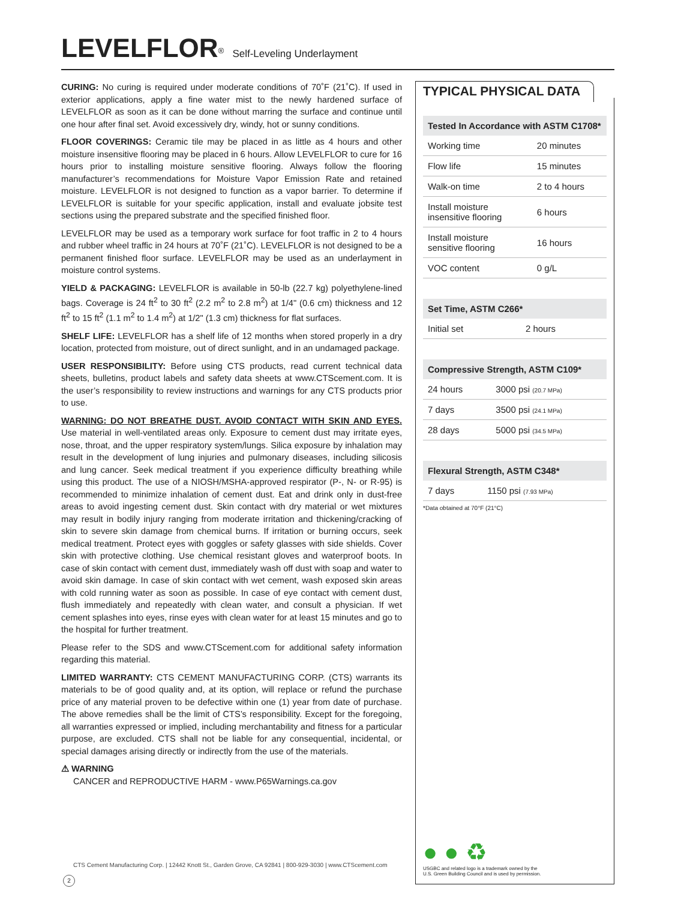LEVELFLOR<sup>®</sup> Self-Leveling Underlayment
CURING: No curing is required under moderate conditions of 70˚F (21˚C). If used in exterior applications, apply a fine water mist to the newly hardened surface of LEVELFLOR as soon as it can be done without marring the surface and continue until one hour after final set. Avoid excessively dry, windy, hot or sunny conditions.
FLOOR COVERINGS: Ceramic tile may be placed in as little as 4 hours and other moisture insensitive flooring may be placed in 6 hours. Allow LEVELFLOR to cure for 16 hours prior to installing moisture sensitive flooring. Always follow the flooring manufacturer’s recommendations for Moisture Vapor Emission Rate and retained moisture. LEVELFLOR is not designed to function as a vapor barrier. To determine if LEVELFLOR is suitable for your specific application, install and evaluate jobsite test sections using the prepared substrate and the specified finished floor.
LEVELFLOR may be used as a temporary work surface for foot traffic in 2 to 4 hours and rubber wheel traffic in 24 hours at 70˚F (21˚C). LEVELFLOR is not designed to be a permanent finished floor surface. LEVELFLOR may be used as an underlayment in moisture control systems.
YIELD & PACKAGING: LEVELFLOR is available in 50-lb (22.7 kg) polyethylene-lined bags. Coverage is 24 ft<sup>2</sup> to 30 ft<sup>2</sup> (2.2 m<sup>2</sup> to 2.8 m<sup>2</sup>) at 1/4" (0.6 cm) thickness and 12 ft<sup>2</sup> to 15 ft<sup>2</sup> (1.1 m<sup>2</sup> to 1.4 m<sup>2</sup>) at 1/2" (1.3 cm) thickness for flat surfaces.
SHELF LIFE: LEVELFLOR has a shelf life of 12 months when stored properly in a dry location, protected from moisture, out of direct sunlight, and in an undamaged package.
USER RESPONSIBILITY: Before using CTS products, read current technical data sheets, bulletins, product labels and safety data sheets at www.CTScement.com. It is the user’s responsibility to review instructions and warnings for any CTS products prior to use.
WARNING: DO NOT BREATHE DUST. AVOID CONTACT WITH SKIN AND EYES. Use material in well-ventilated areas only. Exposure to cement dust may irritate eyes, nose, throat, and the upper respiratory system/lungs. Silica exposure by inhalation may result in the development of lung injuries and pulmonary diseases, including silicosis and lung cancer. Seek medical treatment if you experience difficulty breathing while using this product. The use of a NIOSH/MSHA-approved respirator (P-, N- or R-95) is recommended to minimize inhalation of cement dust. Eat and drink only in dust-free areas to avoid ingesting cement dust. Skin contact with dry material or wet mixtures may result in bodily injury ranging from moderate irritation and thickening/cracking of skin to severe skin damage from chemical burns. If irritation or burning occurs, seek medical treatment. Protect eyes with goggles or safety glasses with side shields. Cover skin with protective clothing. Use chemical resistant gloves and waterproof boots. In case of skin contact with cement dust, immediately wash off dust with soap and water to avoid skin damage. In case of skin contact with wet cement, wash exposed skin areas with cold running water as soon as possible. In case of eye contact with cement dust, flush immediately and repeatedly with clean water, and consult a physician. If wet cement splashes into eyes, rinse eyes with clean water for at least 15 minutes and go to the hospital for further treatment.
Please refer to the SDS and www.CTScement.com for additional safety information regarding this material.
LIMITED WARRANTY: CTS CEMENT MANUFACTURING CORP. (CTS) warrants its materials to be of good quality and, at its option, will replace or refund the purchase price of any material proven to be defective within one (1) year from date of purchase. The above remedies shall be the limit of CTS’s responsibility. Except for the foregoing, all warranties expressed or implied, including merchantability and fitness for a particular purpose, are excluded. CTS shall not be liable for any consequential, incidental, or special damages arising directly or indirectly from the use of the materials.
⚠ WARNING
CANCER and REPRODUCTIVE HARM - www.P65Warnings.ca.gov
TYPICAL PHYSICAL DATA
| Tested In Accordance with ASTM C1708* | |
| --- | --- |
| Working time | 20 minutes |
| Flow life | 15 minutes |
| Walk-on time | 2 to 4 hours |
| Install moisture insensitive flooring | 6 hours |
| Install moisture sensitive flooring | 16 hours |
| VOC content | 0 g/L |
| Set Time, ASTM C266* | |
| --- | --- |
| Initial set | 2 hours |
| Compressive Strength, ASTM C109* | |
| --- | --- |
| 24 hours | 3000 psi (20.7 MPa) |
| 7 days | 3500 psi (24.1 MPa) |
| 28 days | 5000 psi (34.5 MPa) |
| Flexural Strength, ASTM C348* | |
| --- | --- |
| 7 days | 1150 psi (7.93 MPa) |
*Data obtained at 70°F (21°C)
● ● ♻
USGBC and related logo is a trademark owned by the U.S. Green Building Council and is used by permission.
CTS Cement Manufacturing Corp. | 12442 Knott St., Garden Grove, CA 92841 | 800-929-3030 | www.CTScement.com
2